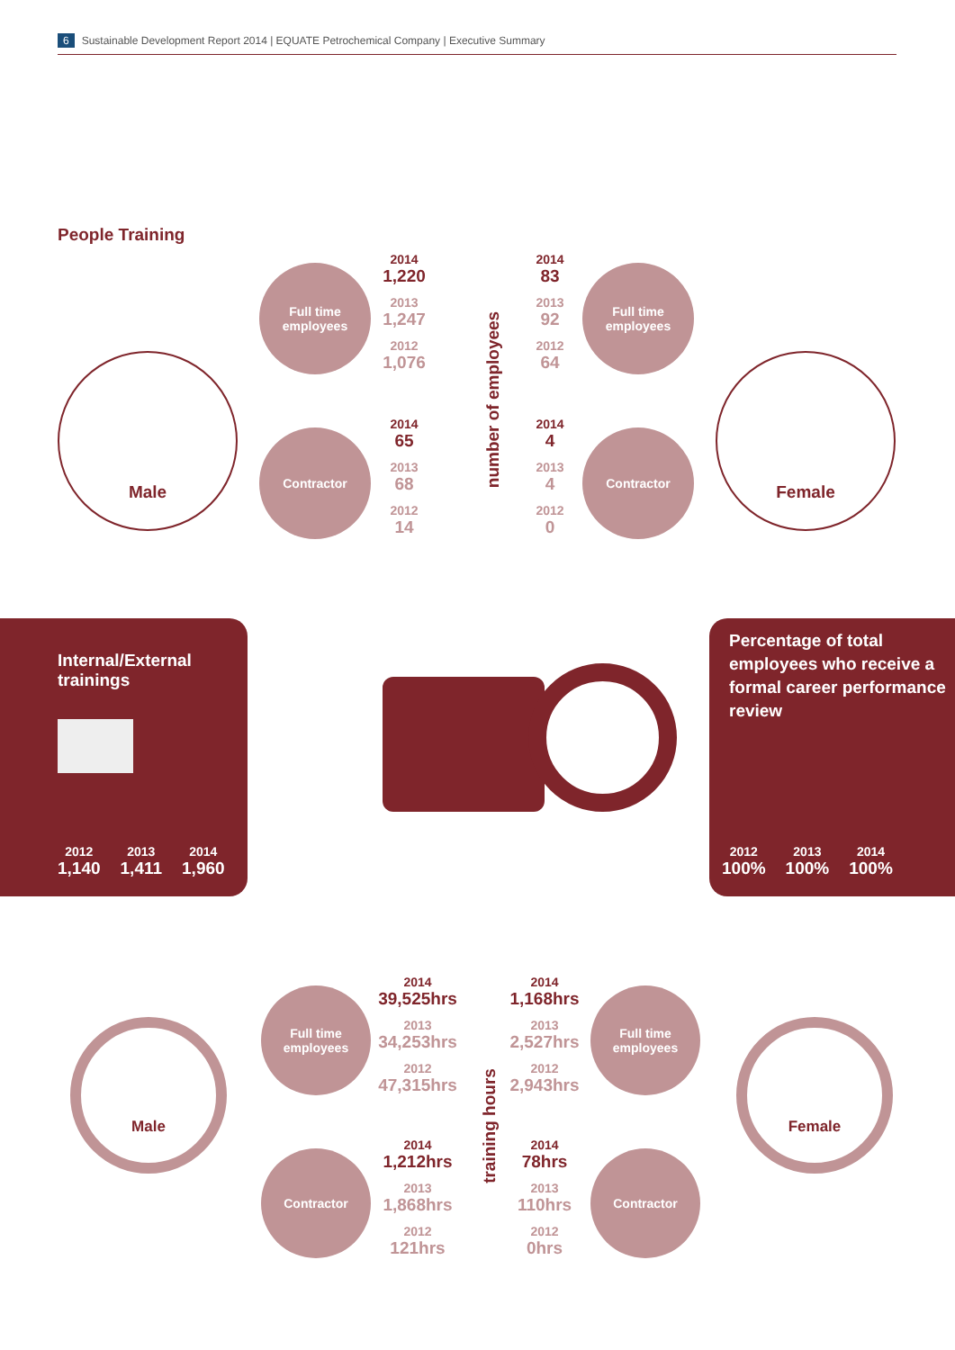6 Sustainable Development Report 2014 | EQUATE Petrochemical Company | Executive Summary
People Training
Male
Full time
employees
Contractor
2014
1,220
2013
1,247
2012
1,076
2014
65
2013
68
2012
14
number of employees
2014
83
2013
92
2012
64
2014
4
2013
4
2012
0
Full time
employees
Contractor
Female
Internal/External
trainings
2012
1,140
2013
1,411
2014
1,960
Percentage of total employees who receive a formal career performance review
2012
100%
2013
100%
2014
100%
Male
Full time
employees
Contractor
2014
39,525hrs
2013
34,253hrs
2012
47,315hrs
2014
1,212hrs
2013
1,868hrs
2012
121hrs
training hours
2014
1,168hrs
2013
2,527hrs
2012
2,943hrs
2014
78hrs
2013
110hrs
2012
0hrs
Full time
employees
Contractor
Female